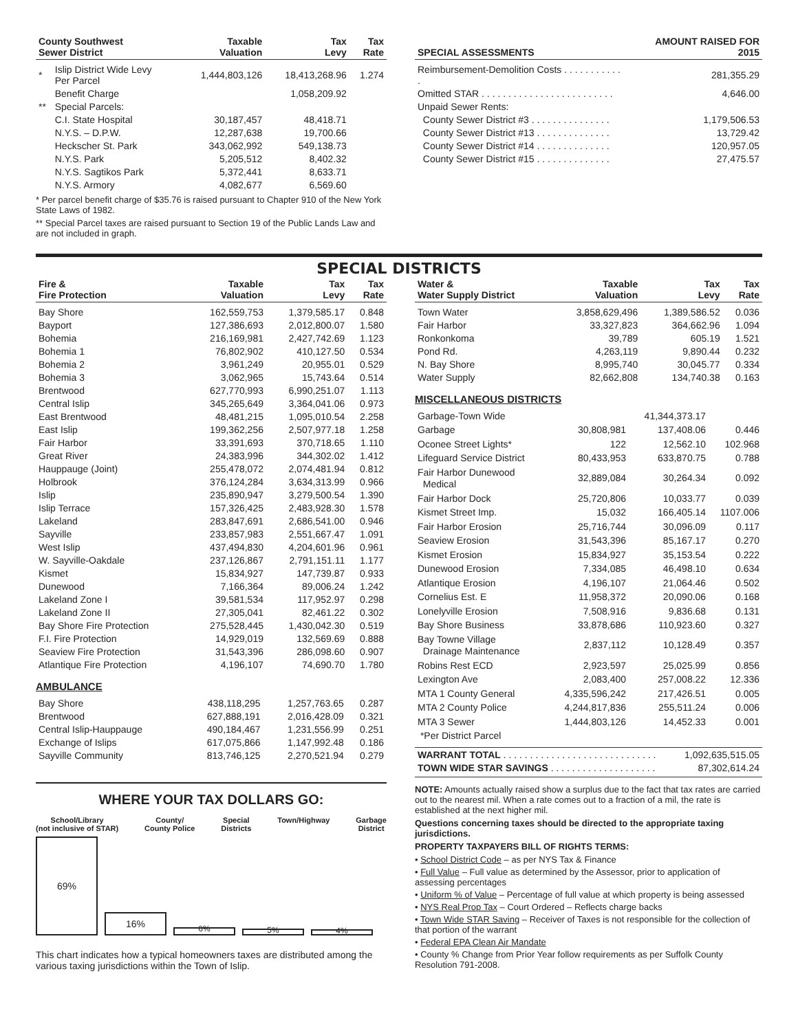| County Southwest Sewer District | | Taxable Valuation | Tax Levy | Tax Rate |
| --- | --- | --- | --- | --- |
| * | Islip District Wide Levy Per Parcel | 1,444,803,126 | 18,413,268.96 | 1.274 |
| | Benefit Charge | | 1,058,209.92 | |
| ** | Special Parcels: | | | |
| | C.I. State Hospital | 30,187,457 | 48,418.71 | |
| | N.Y.S. – D.P.W. | 12,287,638 | 19,700.66 | |
| | Heckscher St. Park | 343,062,992 | 549,138.73 | |
| | N.Y.S. Park | 5,205,512 | 8,402.32 | |
| | N.Y.S. Sagtikos Park | 5,372,441 | 8,633.71 | |
| | N.Y.S. Armory | 4,082,677 | 6,569.60 | |
* Per parcel benefit charge of $35.76 is raised pursuant to Chapter 910 of the New York State Laws of 1982.
** Special Parcel taxes are raised pursuant to Section 19 of the Public Lands Law and are not included in graph.
| SPECIAL ASSESSMENTS | AMOUNT RAISED FOR 2015 |
| --- | --- |
| Reimbursement-Demolition Costs . . . . . . . . . . . . | 281,355.29 |
| Omitted STAR . . . . . . . . . . . . . . . . . . . . . . . . . | 4,646.00 |
| Unpaid Sewer Rents: | |
| County Sewer District #3 . . . . . . . . . . . . . . . | 1,179,506.53 |
| County Sewer District #13 . . . . . . . . . . . . . . | 13,729.42 |
| County Sewer District #14 . . . . . . . . . . . . . . | 120,957.05 |
| County Sewer District #15 . . . . . . . . . . . . . . | 27,475.57 |
SPECIAL DISTRICTS
| Fire & Fire Protection | Taxable Valuation | Tax Levy | Tax Rate |
| --- | --- | --- | --- |
| Bay Shore | 162,559,753 | 1,379,585.17 | 0.848 |
| Bayport | 127,386,693 | 2,012,800.07 | 1.580 |
| Bohemia | 216,169,981 | 2,427,742.69 | 1.123 |
| Bohemia 1 | 76,802,902 | 410,127.50 | 0.534 |
| Bohemia 2 | 3,961,249 | 20,955.01 | 0.529 |
| Bohemia 3 | 3,062,965 | 15,743.64 | 0.514 |
| Brentwood | 627,770,993 | 6,990,251.07 | 1.113 |
| Central Islip | 345,265,649 | 3,364,041.06 | 0.973 |
| East Brentwood | 48,481,215 | 1,095,010.54 | 2.258 |
| East Islip | 199,362,256 | 2,507,977.18 | 1.258 |
| Fair Harbor | 33,391,693 | 370,718.65 | 1.110 |
| Great River | 24,383,996 | 344,302.02 | 1.412 |
| Hauppauge (Joint) | 255,478,072 | 2,074,481.94 | 0.812 |
| Holbrook | 376,124,284 | 3,634,313.99 | 0.966 |
| Islip | 235,890,947 | 3,279,500.54 | 1.390 |
| Islip Terrace | 157,326,425 | 2,483,928.30 | 1.578 |
| Lakeland | 283,847,691 | 2,686,541.00 | 0.946 |
| Sayville | 233,857,983 | 2,551,667.47 | 1.091 |
| West Islip | 437,494,830 | 4,204,601.96 | 0.961 |
| W. Sayville-Oakdale | 237,126,867 | 2,791,151.11 | 1.177 |
| Kismet | 15,834,927 | 147,739.87 | 0.933 |
| Dunewood | 7,166,364 | 89,006.24 | 1.242 |
| Lakeland Zone I | 39,581,534 | 117,952.97 | 0.298 |
| Lakeland Zone II | 27,305,041 | 82,461.22 | 0.302 |
| Bay Shore Fire Protection | 275,528,445 | 1,430,042.30 | 0.519 |
| F.I. Fire Protection | 14,929,019 | 132,569.69 | 0.888 |
| Seaview Fire Protection | 31,543,396 | 286,098.60 | 0.907 |
| Atlantique Fire Protection | 4,196,107 | 74,690.70 | 1.780 |
AMBULANCE
| Bay Shore | 438,118,295 | 1,257,763.65 | 0.287 |
| Brentwood | 627,888,191 | 2,016,428.09 | 0.321 |
| Central Islip-Hauppauge | 490,184,467 | 1,231,556.99 | 0.251 |
| Exchange of Islips | 617,075,866 | 1,147,992.48 | 0.186 |
| Sayville Community | 813,746,125 | 2,270,521.94 | 0.279 |
WHERE YOUR TAX DOLLARS GO:
School/Library
(not inclusive of STAR) County/
County Police Special
Districts Town/Highway Garbage
District
69%
16%
6%
5%
4%
This chart indicates how a typical homeowners taxes are distributed among the various taxing jurisdictions within the Town of Islip.
| Water & Water Supply District | Taxable Valuation | Tax Levy | Tax Rate |
| --- | --- | --- | --- |
| Town Water | 3,858,629,496 | 1,389,586.52 | 0.036 |
| Fair Harbor | 33,327,823 | 364,662.96 | 1.094 |
| Ronkonkoma | 39,789 | 605.19 | 1.521 |
| Pond Rd. | 4,263,119 | 9,890.44 | 0.232 |
| N. Bay Shore | 8,995,740 | 30,045.77 | 0.334 |
| Water Supply | 82,662,808 | 134,740.38 | 0.163 |
MISCELLANEOUS DISTRICTS
| Garbage-Town Wide | | 41,344,373.17 | |
| Garbage | 30,808,981 | 137,408.06 | 0.446 |
| Oconee Street Lights* | 122 | 12,562.10 | 102.968 |
| Lifeguard Service District | 80,433,953 | 633,870.75 | 0.788 |
| Fair Harbor Dunewood Medical | 32,889,084 | 30,264.34 | 0.092 |
| Fair Harbor Dock | 25,720,806 | 10,033.77 | 0.039 |
| Kismet Street Imp. | 15,032 | 166,405.14 | 1107.006 |
| Fair Harbor Erosion | 25,716,744 | 30,096.09 | 0.117 |
| Seaview Erosion | 31,543,396 | 85,167.17 | 0.270 |
| Kismet Erosion | 15,834,927 | 35,153.54 | 0.222 |
| Dunewood Erosion | 7,334,085 | 46,498.10 | 0.634 |
| Atlantique Erosion | 4,196,107 | 21,064.46 | 0.502 |
| Cornelius Est. E | 11,958,372 | 20,090.06 | 0.168 |
| Lonelyville Erosion | 7,508,916 | 9,836.68 | 0.131 |
| Bay Shore Business | 33,878,686 | 110,923.60 | 0.327 |
| Bay Towne Village Drainage Maintenance | 2,837,112 | 10,128.49 | 0.357 |
| Robins Rest ECD | 2,923,597 | 25,025.99 | 0.856 |
| Lexington Ave | 2,083,400 | 257,008.22 | 12.336 |
| MTA 1 County General | 4,335,596,242 | 217,426.51 | 0.005 |
| MTA 2 County Police | 4,244,817,836 | 255,511.24 | 0.006 |
| MTA 3 Sewer | 1,444,803,126 | 14,452.33 | 0.001 |
| *Per District Parcel | | | |
| WARRANT TOTAL . . . . . . . . . . . . . . . . . . . . . . . . . . . . . | 1,092,635,515.05 |
| TOWN WIDE STAR SAVINGS . . . . . . . . . . . . . . . . . . . . | 87,302,614.24 |
NOTE: Amounts actually raised show a surplus due to the fact that tax rates are carried out to the nearest mil. When a rate comes out to a fraction of a mil, the rate is established at the next higher mil.
Questions concerning taxes should be directed to the appropriate taxing jurisdictions.
PROPERTY TAXPAYERS BILL OF RIGHTS TERMS:
• School District Code – as per NYS Tax & Finance
• Full Value – Full value as determined by the Assessor, prior to application of assessing percentages
• Uniform % of Value – Percentage of full value at which property is being assessed
• NYS Real Prop Tax – Court Ordered – Reflects charge backs
• Town Wide STAR Saving – Receiver of Taxes is not responsible for the collection of that portion of the warrant
• Federal EPA Clean Air Mandate
• County % Change from Prior Year follow requirements as per Suffolk County Resolution 791-2008.